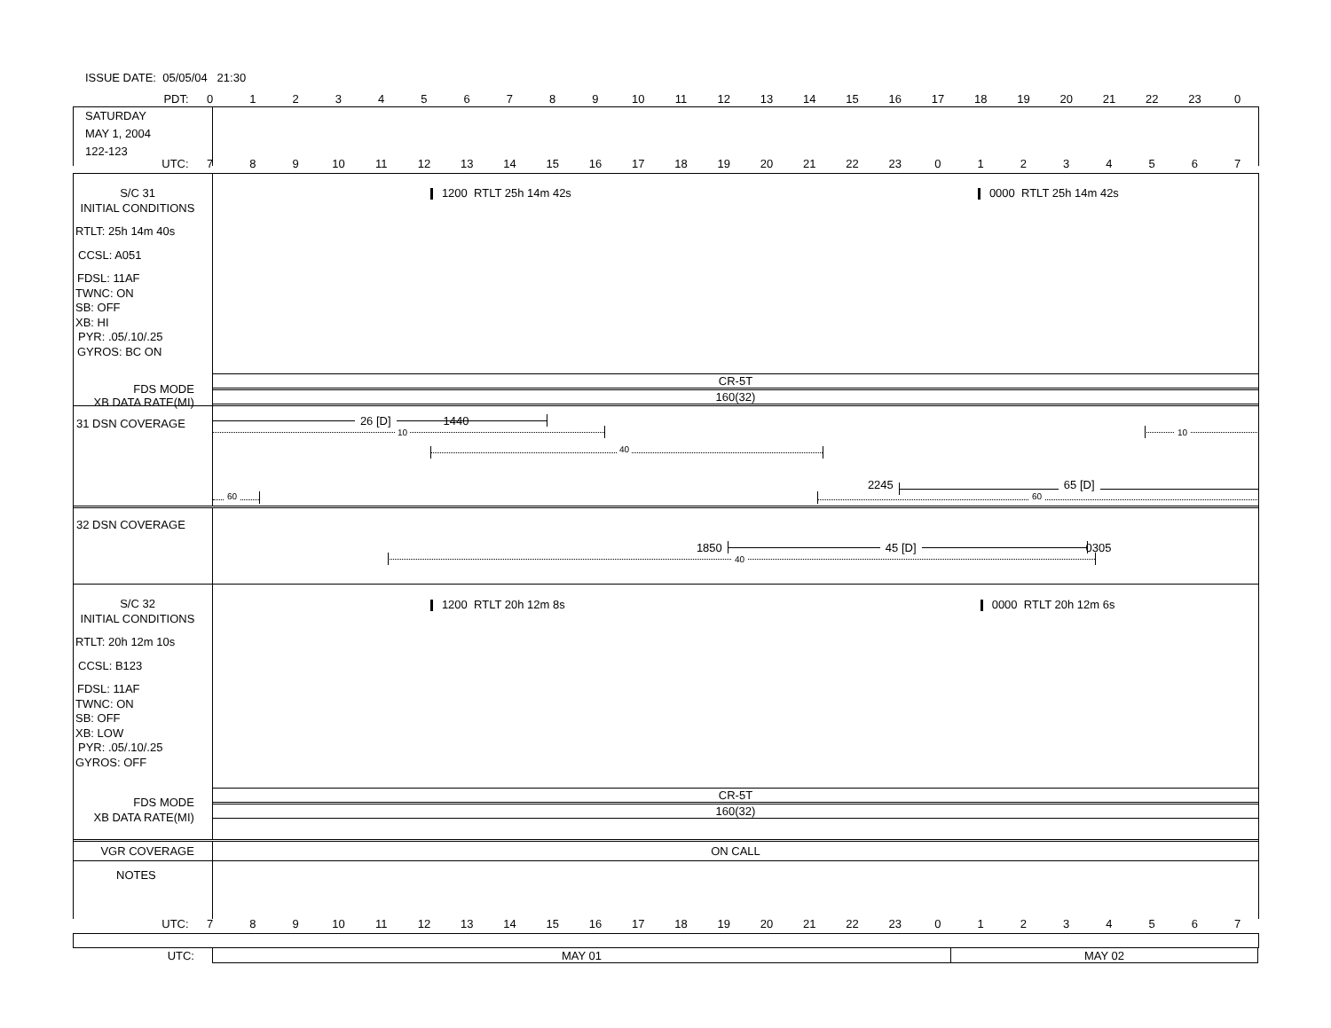ISSUE DATE: 05/05/04 21:30
PDT: 0123456789 10 11 12 13 14 15 16 17 18 19 20 21 22 23 0
SATURDAY
MAY 1, 2004
122-123
UTC: 7 8 9 10 11 12 13 14 15 16 17 18 19 20 21 22 23 01234567
S/C 31
INITIAL CONDITIONS
RTLT: 25h 14m 40s
CCSL: A051
FDSL: 11AF
TWNC: ON
SB: OFF
XB: HI
PYR: .05/.10/.25
GYROS: BC ON
FDS MODE
XB DATA RATE(MI)
1200 RTLT 25h 14m 42s 0000 RTLT 25h 14m 42s
CR-5T
160(32)
31 DSN COVERAGE
26 [D] 1440
10 10
40
2245 65 [D]
60 60
32 DSN COVERAGE
1850 45 [D] 0305
40
S/C 32
INITIAL CONDITIONS
RTLT: 20h 12m 10s
CCSL: B123
FDSL: 11AF
TWNC: ON
SB: OFF
XB: LOW
PYR: .05/.10/.25
GYROS: OFF
FDS MODE
XB DATA RATE(MI)
1200 RTLT 20h 12m 8s 0000 RTLT 20h 12m 6s
CR-5T
160(32)
VGR COVERAGE ON CALL
NOTES
UTC: 7 8 9 10 11 12 13 14 15 16 17 18 19 20 21 22 23 01234567
UTC: MAY 01 MAY 02